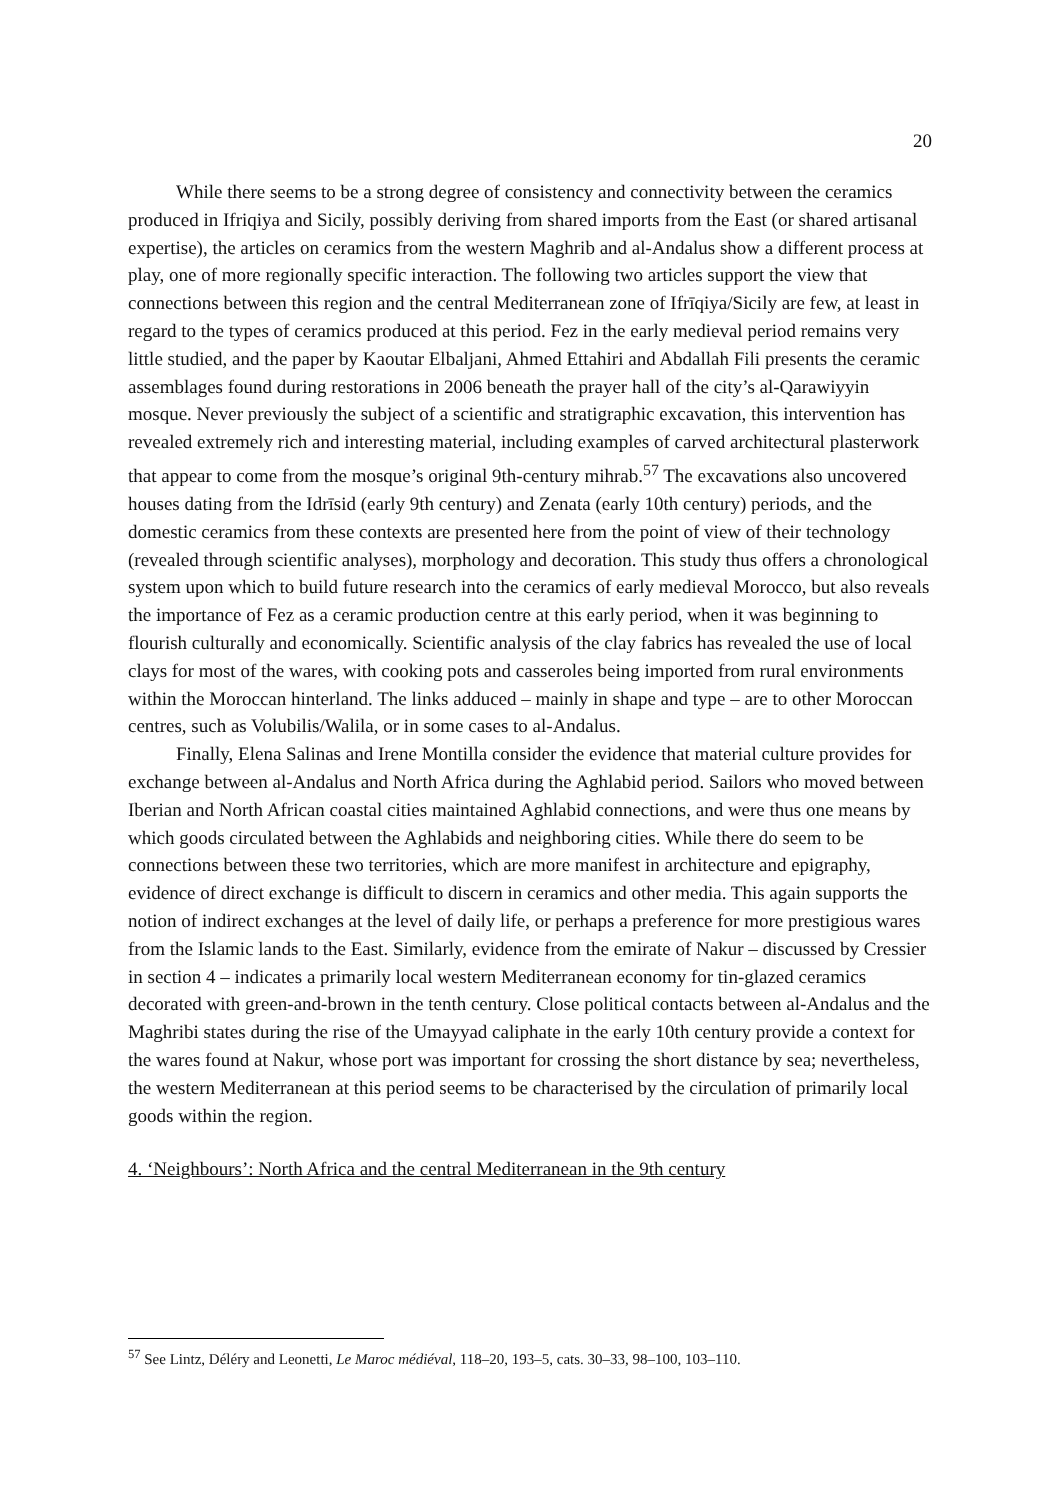20
While there seems to be a strong degree of consistency and connectivity between the ceramics produced in Ifriqiya and Sicily, possibly deriving from shared imports from the East (or shared artisanal expertise), the articles on ceramics from the western Maghrib and al-Andalus show a different process at play, one of more regionally specific interaction. The following two articles support the view that connections between this region and the central Mediterranean zone of Ifrīqiya/Sicily are few, at least in regard to the types of ceramics produced at this period. Fez in the early medieval period remains very little studied, and the paper by Kaoutar Elbaljani, Ahmed Ettahiri and Abdallah Fili presents the ceramic assemblages found during restorations in 2006 beneath the prayer hall of the city’s al-Qarawiyyin mosque. Never previously the subject of a scientific and stratigraphic excavation, this intervention has revealed extremely rich and interesting material, including examples of carved architectural plasterwork that appear to come from the mosque’s original 9th-century mihrab.<sup>57</sup> The excavations also uncovered houses dating from the Idrīsid (early 9th century) and Zenata (early 10th century) periods, and the domestic ceramics from these contexts are presented here from the point of view of their technology (revealed through scientific analyses), morphology and decoration. This study thus offers a chronological system upon which to build future research into the ceramics of early medieval Morocco, but also reveals the importance of Fez as a ceramic production centre at this early period, when it was beginning to flourish culturally and economically. Scientific analysis of the clay fabrics has revealed the use of local clays for most of the wares, with cooking pots and casseroles being imported from rural environments within the Moroccan hinterland. The links adduced – mainly in shape and type – are to other Moroccan centres, such as Volubilis/Walila, or in some cases to al-Andalus.
Finally, Elena Salinas and Irene Montilla consider the evidence that material culture provides for exchange between al-Andalus and North Africa during the Aghlabid period. Sailors who moved between Iberian and North African coastal cities maintained Aghlabid connections, and were thus one means by which goods circulated between the Aghlabids and neighboring cities. While there do seem to be connections between these two territories, which are more manifest in architecture and epigraphy, evidence of direct exchange is difficult to discern in ceramics and other media. This again supports the notion of indirect exchanges at the level of daily life, or perhaps a preference for more prestigious wares from the Islamic lands to the East. Similarly, evidence from the emirate of Nakur – discussed by Cressier in section 4 – indicates a primarily local western Mediterranean economy for tin-glazed ceramics decorated with green-and-brown in the tenth century. Close political contacts between al-Andalus and the Maghribi states during the rise of the Umayyad caliphate in the early 10th century provide a context for the wares found at Nakur, whose port was important for crossing the short distance by sea; nevertheless, the western Mediterranean at this period seems to be characterised by the circulation of primarily local goods within the region.
4. ‘Neighbours’: North Africa and the central Mediterranean in the 9th century
<sup>57</sup> See Lintz, Déléry and Leonetti, Le Maroc médiéval, 118–20, 193–5, cats. 30–33, 98–100, 103–110.